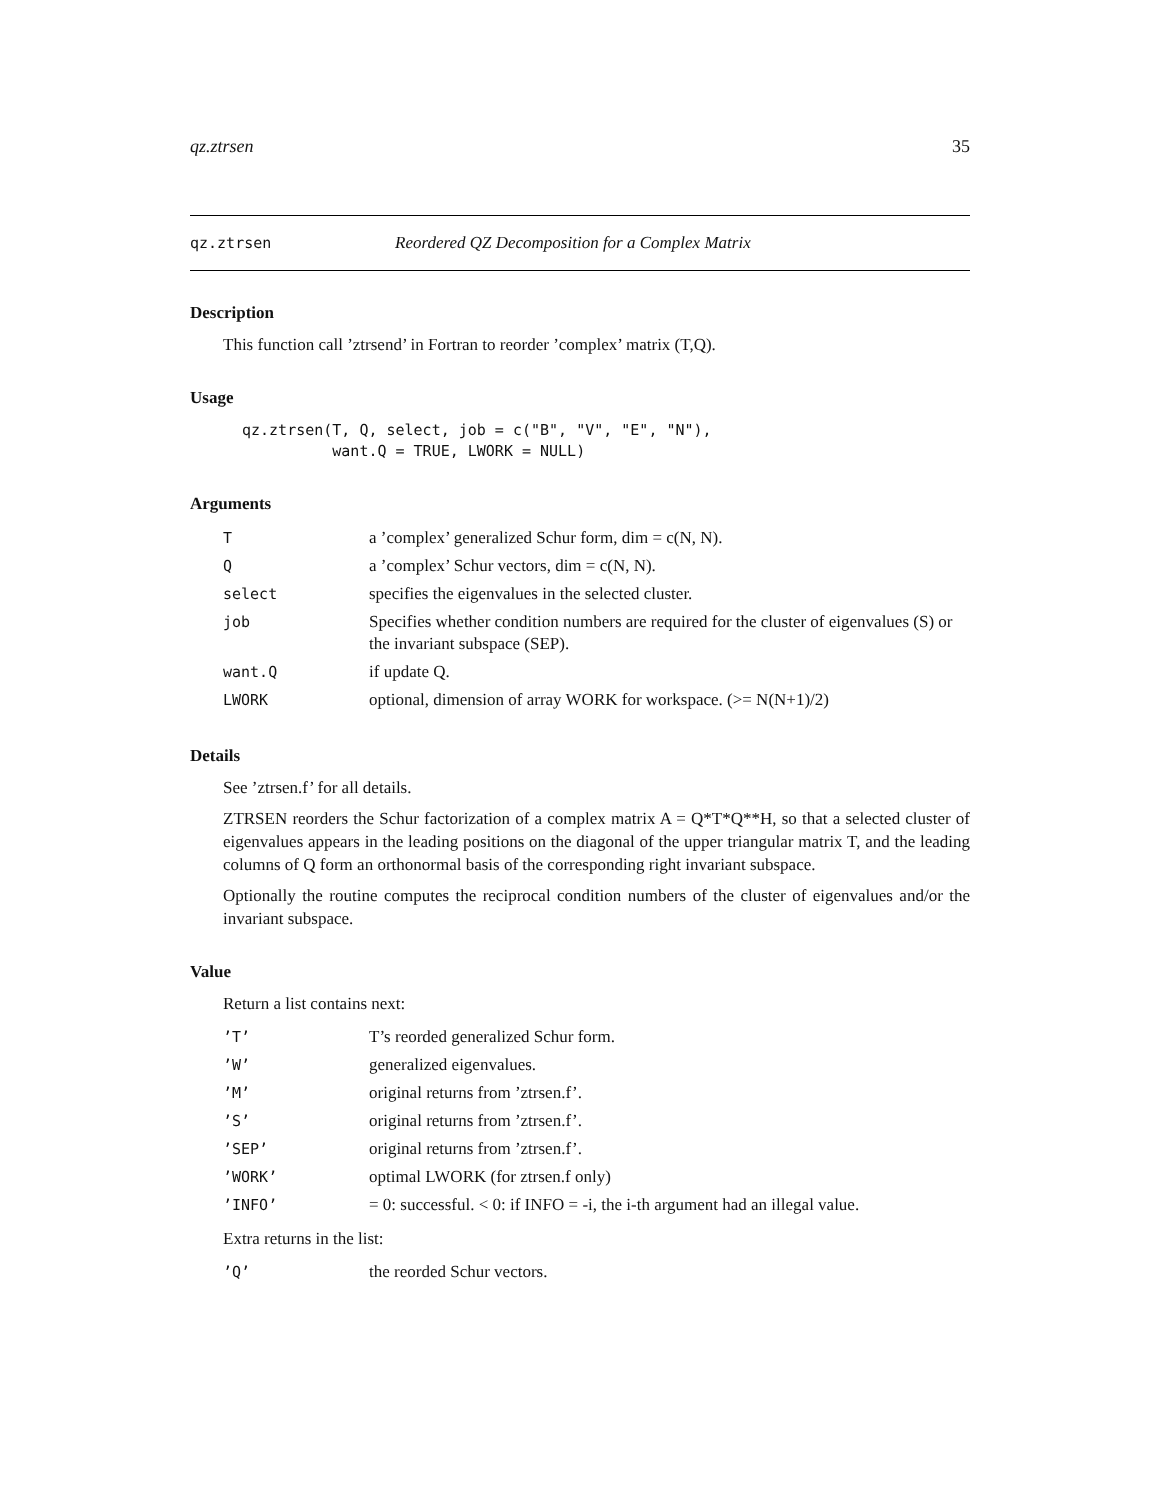qz.ztrsen 35
qz.ztrsen Reordered QZ Decomposition for a Complex Matrix
Description
This function call ’ztrsend’ in Fortran to reorder ’complex’ matrix (T,Q).
Usage
qz.ztrsen(T, Q, select, job = c("B", "V", "E", "N"),
          want.Q = TRUE, LWORK = NULL)
Arguments
| T | a ’complex’ generalized Schur form, dim = c(N, N). |
| Q | a ’complex’ Schur vectors, dim = c(N, N). |
| select | specifies the eigenvalues in the selected cluster. |
| job | Specifies whether condition numbers are required for the cluster of eigenvalues (S) or the invariant subspace (SEP). |
| want.Q | if update Q. |
| LWORK | optional, dimension of array WORK for workspace. (>= N(N+1)/2) |
Details
See ’ztrsen.f’ for all details.
ZTRSEN reorders the Schur factorization of a complex matrix A = Q*T*Q**H, so that a selected cluster of eigenvalues appears in the leading positions on the diagonal of the upper triangular matrix T, and the leading columns of Q form an orthonormal basis of the corresponding right invariant subspace.
Optionally the routine computes the reciprocal condition numbers of the cluster of eigenvalues and/or the invariant subspace.
Value
Return a list contains next:
| ’T’ | T’s reorded generalized Schur form. |
| ’W’ | generalized eigenvalues. |
| ’M’ | original returns from ’ztrsen.f’. |
| ’S’ | original returns from ’ztrsen.f’. |
| ’SEP’ | original returns from ’ztrsen.f’. |
| ’WORK’ | optimal LWORK (for ztrsen.f only) |
| ’INFO’ | = 0: successful. < 0: if INFO = -i, the i-th argument had an illegal value. |
Extra returns in the list:
| ’Q’ | the reorded Schur vectors. |